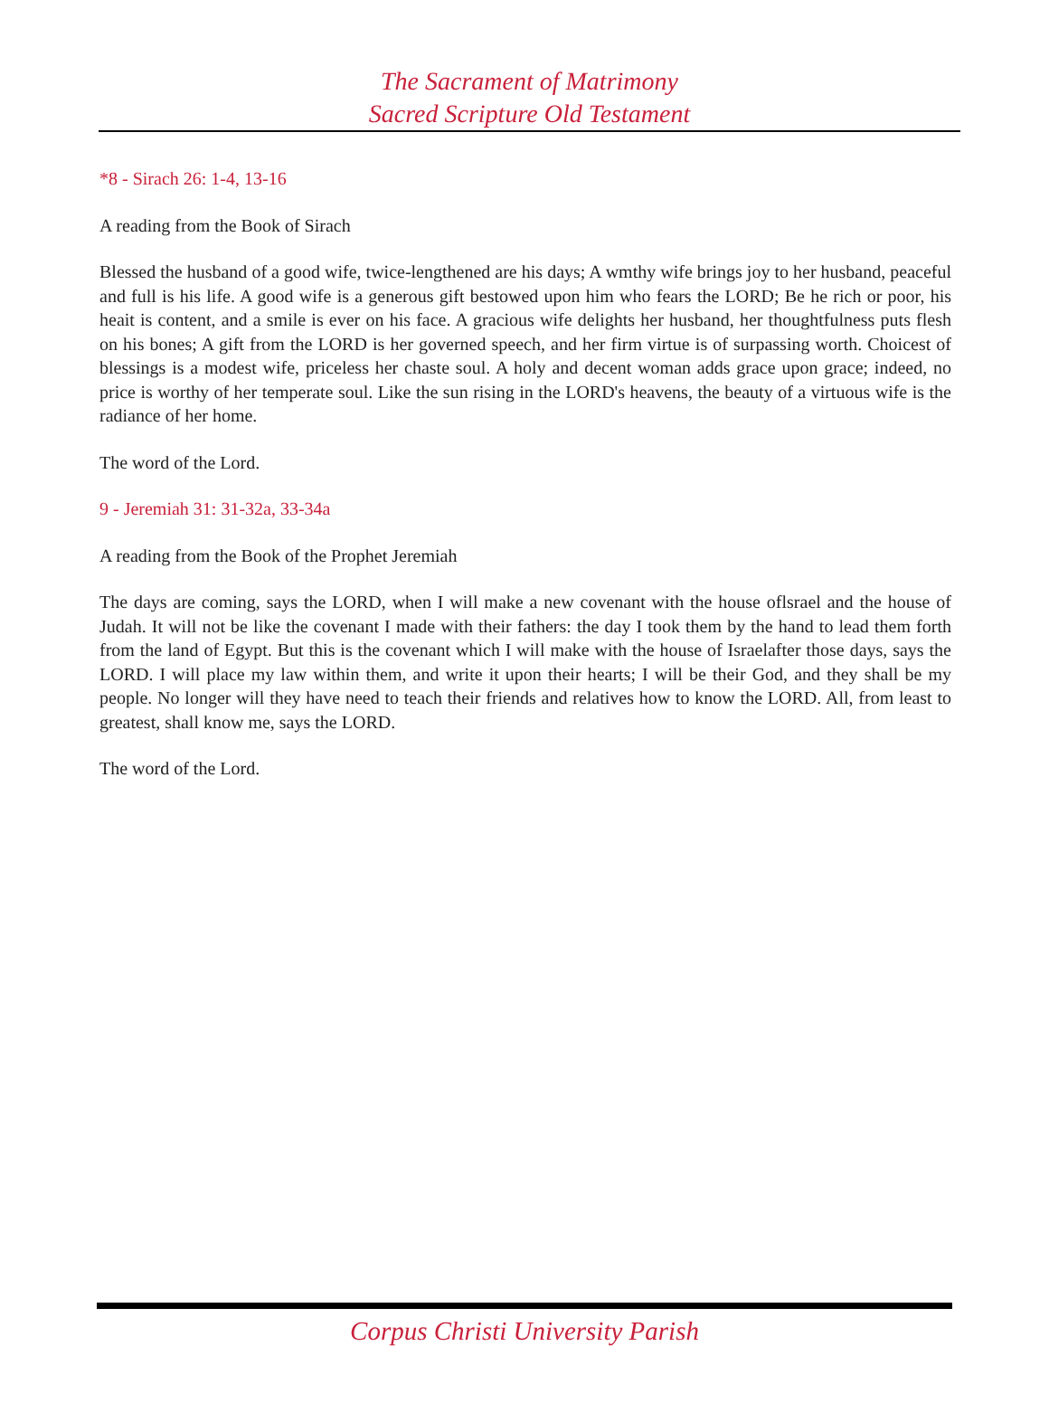The Sacrament of Matrimony
Sacred Scripture Old Testament
*8 - Sirach 26: 1-4, 13-16
A reading from the Book of Sirach
Blessed the husband of a good wife, twice-lengthened are his days; A wmthy wife brings joy to her husband, peaceful and full is his life. A good wife is a generous gift bestowed upon him who fears the LORD; Be he rich or poor, his heait is content, and a smile is ever on his face. A gracious wife delights her husband, her thoughtfulness puts flesh on his bones; A gift from the LORD is her governed speech, and her firm virtue is of surpassing worth. Choicest of blessings is a modest wife, priceless her chaste soul. A holy and decent woman adds grace upon grace; indeed, no price is worthy of her temperate soul. Like the sun rising in the LORD's heavens, the beauty of a virtuous wife is the radiance of her home.
The word of the Lord.
9 - Jeremiah 31: 31-32a, 33-34a
A reading from the Book of the Prophet Jeremiah
The days are coming, says the LORD, when I will make a new covenant with the house oflsrael and the house of Judah. It will not be like the covenant I made with their fathers: the day I took them by the hand to lead them forth from the land of Egypt. But this is the covenant which I will make with the house of Israelafter those days, says the LORD. I will place my law within them, and write it upon their hearts; I will be their God, and they shall be my people. No longer will they have need to teach their friends and relatives how to know the LORD. All, from least to greatest, shall know me, says the LORD.
The word of the Lord.
Corpus Christi University Parish